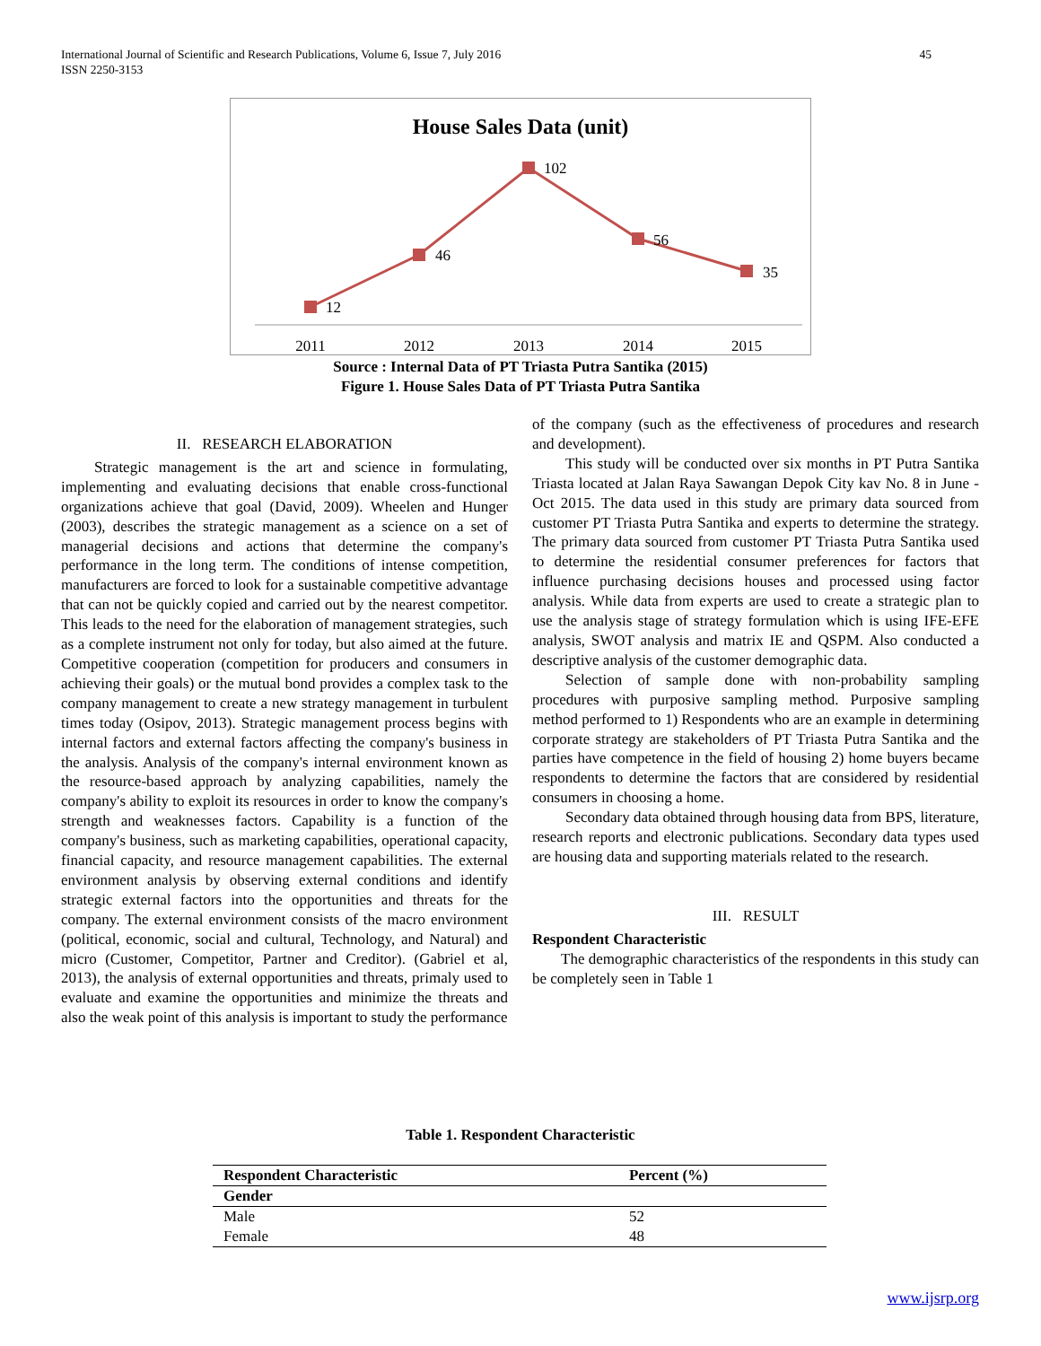45 International Journal of Scientific and Research Publications, Volume 6, Issue 7, July 2016
ISSN 2250-3153
House Sales Data (unit)
12
46
102
56
35
2011
2012
2013
2014
2015
Source : Internal Data of PT Triasta Putra Santika (2015)
Figure 1. House Sales Data of PT Triasta Putra Santika
II. RESEARCH ELABORATION
Strategic management is the art and science in formulating, implementing and evaluating decisions that enable cross-functional organizations achieve that goal (David, 2009). Wheelen and Hunger (2003), describes the strategic management as a science on a set of managerial decisions and actions that determine the company's performance in the long term. The conditions of intense competition, manufacturers are forced to look for a sustainable competitive advantage that can not be quickly copied and carried out by the nearest competitor. This leads to the need for the elaboration of management strategies, such as a complete instrument not only for today, but also aimed at the future. Competitive cooperation (competition for producers and consumers in achieving their goals) or the mutual bond provides a complex task to the company management to create a new strategy management in turbulent times today (Osipov, 2013). Strategic management process begins with internal factors and external factors affecting the company's business in the analysis. Analysis of the company's internal environment known as the resource-based approach by analyzing capabilities, namely the company's ability to exploit its resources in order to know the company's strength and weaknesses factors. Capability is a function of the company's business, such as marketing capabilities, operational capacity, financial capacity, and resource management capabilities. The external environment analysis by observing external conditions and identify strategic external factors into the opportunities and threats for the company. The external environment consists of the macro environment (political, economic, social and cultural, Technology, and Natural) and micro (Customer, Competitor, Partner and Creditor). (Gabriel et al, 2013), the analysis of external opportunities and threats, primaly used to evaluate and examine the opportunities and minimize the threats and also the weak point of this analysis is important to study the performance
of the company (such as the effectiveness of procedures and research and development).
This study will be conducted over six months in PT Putra Santika Triasta located at Jalan Raya Sawangan Depok City kav No. 8 in June -Oct 2015. The data used in this study are primary data sourced from customer PT Triasta Putra Santika and experts to determine the strategy. The primary data sourced from customer PT Triasta Putra Santika used to determine the residential consumer preferences for factors that influence purchasing decisions houses and processed using factor analysis. While data from experts are used to create a strategic plan to use the analysis stage of strategy formulation which is using IFE-EFE analysis, SWOT analysis and matrix IE and QSPM. Also conducted a descriptive analysis of the customer demographic data.
Selection of sample done with non-probability sampling procedures with purposive sampling method. Purposive sampling method performed to 1) Respondents who are an example in determining corporate strategy are stakeholders of PT Triasta Putra Santika and the parties have competence in the field of housing 2) home buyers became respondents to determine the factors that are considered by residential consumers in choosing a home.
Secondary data obtained through housing data from BPS, literature, research reports and electronic publications. Secondary data types used are housing data and supporting materials related to the research.
III. RESULT
Respondent Characteristic
The demographic characteristics of the respondents in this study can be completely seen in Table 1
Table 1. Respondent Characteristic
| Respondent Characteristic | Percent (%) |
| --- | --- |
| Gender | |
| Male | 52 |
| Female | 48 |
www.ijsrp.org